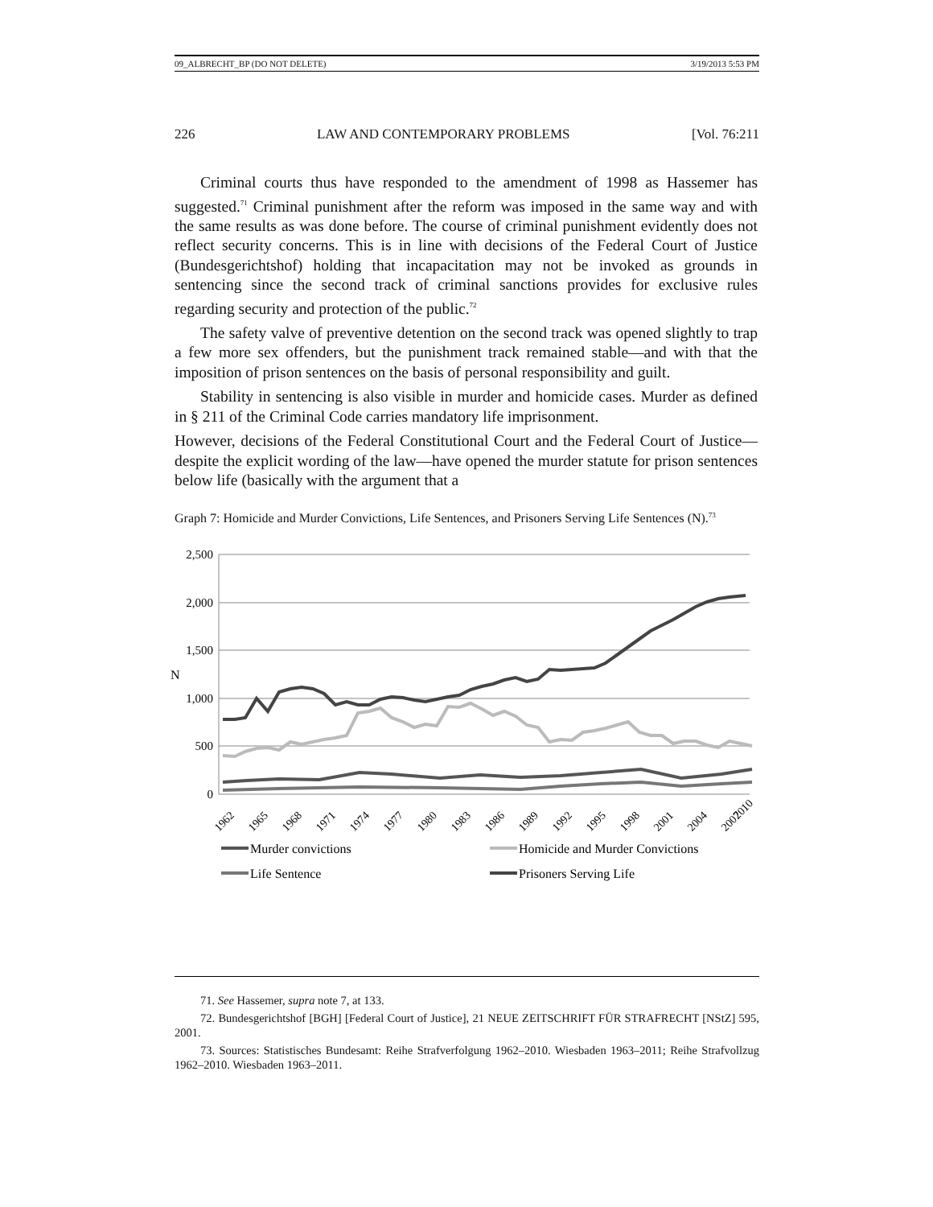09_ALBRECHT_BP (DO NOT DELETE) 3/19/2013 5:53 PM
226 LAW AND CONTEMPORARY PROBLEMS [Vol. 76:211
Criminal courts thus have responded to the amendment of 1998 as Hassemer has suggested.<sup>71</sup> Criminal punishment after the reform was imposed in the same way and with the same results as was done before. The course of criminal punishment evidently does not reflect security concerns. This is in line with decisions of the Federal Court of Justice (Bundesgerichtshof) holding that incapacitation may not be invoked as grounds in sentencing since the second track of criminal sanctions provides for exclusive rules regarding security and protection of the public.<sup>72</sup>
The safety valve of preventive detention on the second track was opened slightly to trap a few more sex offenders, but the punishment track remained stable—and with that the imposition of prison sentences on the basis of personal responsibility and guilt.
Stability in sentencing is also visible in murder and homicide cases. Murder as defined in § 211 of the Criminal Code carries mandatory life imprisonment.
However, decisions of the Federal Constitutional Court and the Federal Court of Justice—despite the explicit wording of the law—have opened the murder statute for prison sentences below life (basically with the argument that a
Graph 7: Homicide and Murder Convictions, Life Sentences, and Prisoners Serving Life Sentences (N).<sup>73</sup>
2,500
2,000
1,500
1,000
500
0
N
1962
1965
1968
1971
1974
1977
1980
1983
1986
1989
1992
1995
1998
2001
2004
2007
2010
Murder convictions
Homicide and Murder Convictions
Life Sentence
Prisoners Serving Life
71. See Hassemer, supra note 7, at 133.
72. Bundesgerichtshof [BGH] [Federal Court of Justice], 21 NEUE ZEITSCHRIFT FÜR STRAFRECHT [NStZ] 595, 2001.
73. Sources: Statistisches Bundesamt: Reihe Strafverfolgung 1962–2010. Wiesbaden 1963–2011; Reihe Strafvollzug 1962–2010. Wiesbaden 1963–2011.